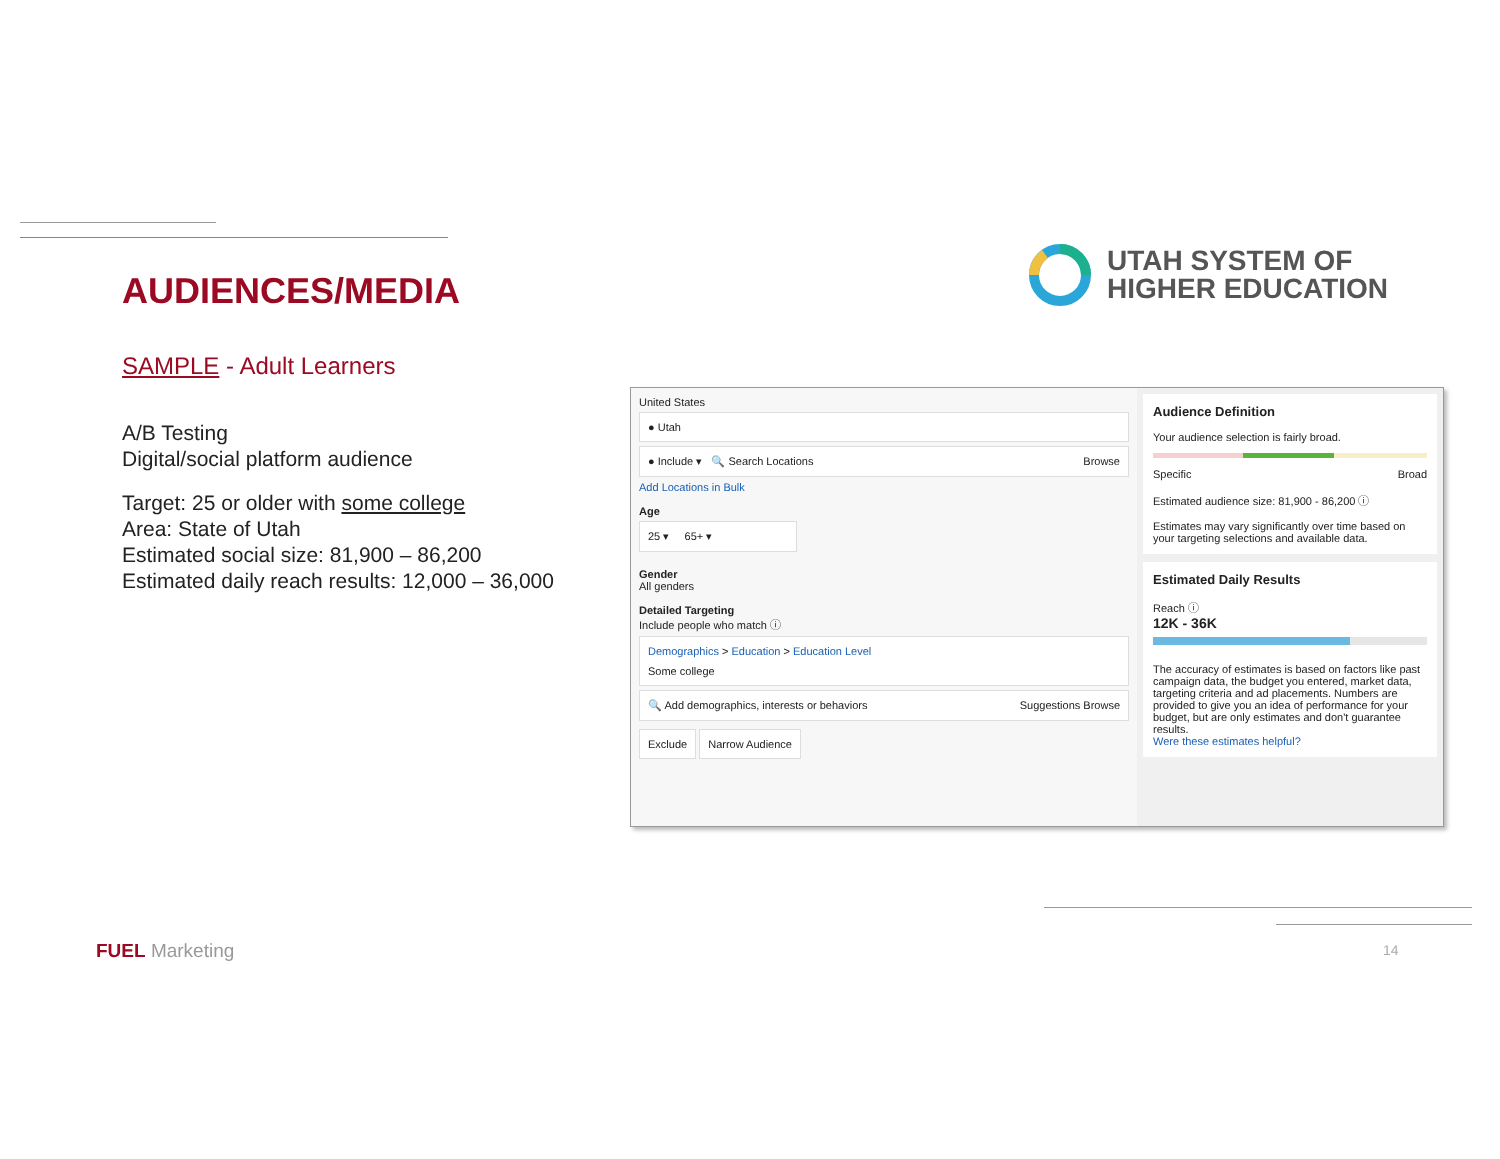AUDIENCES/MEDIA
SAMPLE - Adult Learners
A/B Testing
Digital/social platform audience
Target: 25 or older with some college
Area: State of Utah
Estimated social size: 81,900 – 86,200
Estimated daily reach results: 12,000 – 36,000
UTAH SYSTEM OF
HIGHER EDUCATION
United States
● Utah
● Include ▾ 🔍 Search Locations Browse
Add Locations in Bulk
Age
25 ▾ 65+ ▾
Gender
All genders
Detailed Targeting
Include people who match ⓘ
Demographics > Education > Education Level
Some college
🔍 Add demographics, interests or behaviors Suggestions Browse
Exclude Narrow Audience
Audience Definition
Your audience selection is fairly broad.
Specific Broad
Estimated audience size: 81,900 - 86,200 ⓘ
Estimates may vary significantly over time based on your targeting selections and available data.
Estimated Daily Results
Reach ⓘ
12K - 36K
The accuracy of estimates is based on factors like past campaign data, the budget you entered, market data, targeting criteria and ad placements. Numbers are provided to give you an idea of performance for your budget, but are only estimates and don't guarantee results.
Were these estimates helpful?
FUEL Marketing 14